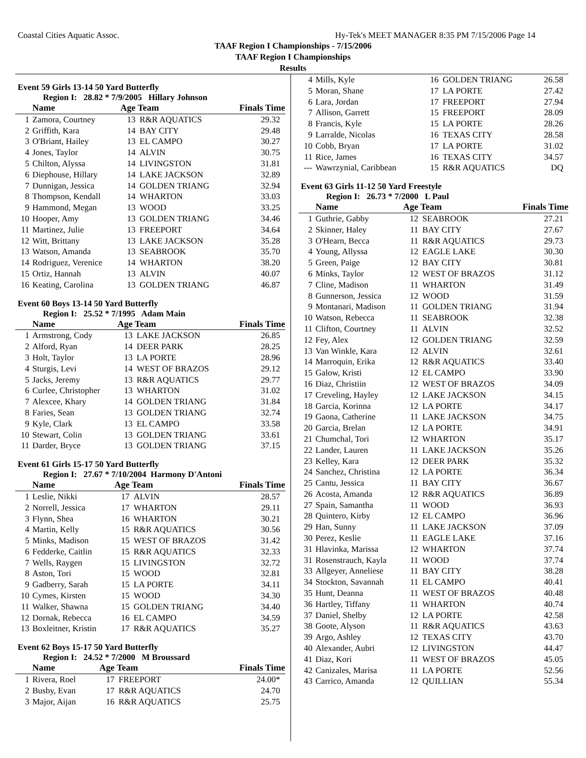Coastal Cities Aquatic Assoc. Hy-Tek's MEET MANAGER 8:35 PM 7/15/2006 Page 14
TAAF Region I Championships - 7/15/2006
TAAF Region I Championships
Results
Event 59 Girls 13-14 50 Yard Butterfly
Region I: 28.82 * 7/9/2005 Hillary Johnson
| | Name | Age Team | | Finals Time |
| --- | --- | --- | --- | --- |
| 1 | Zamora, Courtney | 13 | R&R AQUATICS | 29.32 |
| 2 | Griffith, Kara | 14 | BAY CITY | 29.48 |
| 3 | O'Briant, Hailey | 13 | EL CAMPO | 30.27 |
| 4 | Jones, Taylor | 14 | ALVIN | 30.75 |
| 5 | Chilton, Alyssa | 14 | LIVINGSTON | 31.81 |
| 6 | Diephouse, Hillary | 14 | LAKE JACKSON | 32.89 |
| 7 | Dunnigan, Jessica | 14 | GOLDEN TRIANG | 32.94 |
| 8 | Thompson, Kendall | 14 | WHARTON | 33.03 |
| 9 | Hammond, Megan | 13 | WOOD | 33.25 |
| 10 | Hooper, Amy | 13 | GOLDEN TRIANG | 34.46 |
| 11 | Martinez, Julie | 13 | FREEPORT | 34.64 |
| 12 | Witt, Brittany | 13 | LAKE JACKSON | 35.28 |
| 13 | Watson, Amanda | 13 | SEABROOK | 35.70 |
| 14 | Rodriguez, Verenice | 14 | WHARTON | 38.20 |
| 15 | Ortiz, Hannah | 13 | ALVIN | 40.07 |
| 16 | Keating, Carolina | 13 | GOLDEN TRIANG | 46.87 |
Event 60 Boys 13-14 50 Yard Butterfly
Region I: 25.52 * 7/1995 Adam Main
| | Name | Age Team | | Finals Time |
| --- | --- | --- | --- | --- |
| 1 | Armstrong, Cody | 13 | LAKE JACKSON | 26.85 |
| 2 | Alford, Ryan | 14 | DEER PARK | 28.25 |
| 3 | Holt, Taylor | 13 | LA PORTE | 28.96 |
| 4 | Sturgis, Levi | 14 | WEST OF BRAZOS | 29.12 |
| 5 | Jacks, Jeremy | 13 | R&R AQUATICS | 29.77 |
| 6 | Curlee, Christopher | 13 | WHARTON | 31.02 |
| 7 | Alexcee, Khary | 14 | GOLDEN TRIANG | 31.84 |
| 8 | Faries, Sean | 13 | GOLDEN TRIANG | 32.74 |
| 9 | Kyle, Clark | 13 | EL CAMPO | 33.58 |
| 10 | Stewart, Colin | 13 | GOLDEN TRIANG | 33.61 |
| 11 | Darder, Bryce | 13 | GOLDEN TRIANG | 37.15 |
Event 61 Girls 15-17 50 Yard Butterfly
Region I: 27.67 * 7/10/2004 Harmony D'Antoni
| | Name | Age Team | | Finals Time |
| --- | --- | --- | --- | --- |
| 1 | Leslie, Nikki | 17 | ALVIN | 28.57 |
| 2 | Norrell, Jessica | 17 | WHARTON | 29.11 |
| 3 | Flynn, Shea | 16 | WHARTON | 30.21 |
| 4 | Martin, Kelly | 15 | R&R AQUATICS | 30.56 |
| 5 | Minks, Madison | 15 | WEST OF BRAZOS | 31.42 |
| 6 | Fedderke, Caitlin | 15 | R&R AQUATICS | 32.33 |
| 7 | Wells, Raygen | 15 | LIVINGSTON | 32.72 |
| 8 | Aston, Tori | 15 | WOOD | 32.81 |
| 9 | Gadberry, Sarah | 15 | LA PORTE | 34.11 |
| 10 | Cymes, Kirsten | 15 | WOOD | 34.30 |
| 11 | Walker, Shawna | 15 | GOLDEN TRIANG | 34.40 |
| 12 | Dornak, Rebecca | 16 | EL CAMPO | 34.59 |
| 13 | Boxleitner, Kristin | 17 | R&R AQUATICS | 35.27 |
Event 62 Boys 15-17 50 Yard Butterfly
Region I: 24.52 * 7/2000 M Broussard
| | Name | Age Team | | Finals Time |
| --- | --- | --- | --- | --- |
| 1 | Rivera, Roel | 17 | FREEPORT | 24.00* |
| 2 | Busby, Evan | 17 | R&R AQUATICS | 24.70 |
| 3 | Major, Aijan | 16 | R&R AQUATICS | 25.75 |
| 4 | Mills, Kyle | 16 | GOLDEN TRIANG | 26.58 |
| 5 | Moran, Shane | 17 | LA PORTE | 27.42 |
| 6 | Lara, Jordan | 17 | FREEPORT | 27.94 |
| 7 | Allison, Garrett | 15 | FREEPORT | 28.09 |
| 8 | Francis, Kyle | 15 | LA PORTE | 28.26 |
| 9 | Larralde, Nicolas | 16 | TEXAS CITY | 28.58 |
| 10 | Cobb, Bryan | 17 | LA PORTE | 31.02 |
| 11 | Rice, James | 16 | TEXAS CITY | 34.57 |
| --- | Wawrzynial, Caribbean | 15 | R&R AQUATICS | DQ |
Event 63 Girls 11-12 50 Yard Freestyle
Region I: 26.73 * 7/2000 L Paul
| | Name | Age Team | | Finals Time |
| --- | --- | --- | --- | --- |
| 1 | Guthrie, Gabby | 12 | SEABROOK | 27.21 |
| 2 | Skinner, Haley | 11 | BAY CITY | 27.67 |
| 3 | O'Hearn, Becca | 11 | R&R AQUATICS | 29.73 |
| 4 | Young, Allyssa | 12 | EAGLE LAKE | 30.30 |
| 5 | Green, Paige | 12 | BAY CITY | 30.81 |
| 6 | Minks, Taylor | 12 | WEST OF BRAZOS | 31.12 |
| 7 | Cline, Madison | 11 | WHARTON | 31.49 |
| 8 | Gunnerson, Jessica | 12 | WOOD | 31.59 |
| 9 | Montanari, Madison | 11 | GOLDEN TRIANG | 31.94 |
| 10 | Watson, Rebecca | 11 | SEABROOK | 32.38 |
| 11 | Clifton, Courtney | 11 | ALVIN | 32.52 |
| 12 | Fey, Alex | 12 | GOLDEN TRIANG | 32.59 |
| 13 | Van Winkle, Kara | 12 | ALVIN | 32.61 |
| 14 | Marroquin, Erika | 12 | R&R AQUATICS | 33.40 |
| 15 | Galow, Kristi | 12 | EL CAMPO | 33.90 |
| 16 | Diaz, Christiin | 12 | WEST OF BRAZOS | 34.09 |
| 17 | Creveling, Hayley | 12 | LAKE JACKSON | 34.15 |
| 18 | Garcia, Korinna | 12 | LA PORTE | 34.17 |
| 19 | Gaona, Catherine | 11 | LAKE JACKSON | 34.75 |
| 20 | Garcia, Brelan | 12 | LA PORTE | 34.91 |
| 21 | Chumchal, Tori | 12 | WHARTON | 35.17 |
| 22 | Lander, Lauren | 11 | LAKE JACKSON | 35.26 |
| 23 | Kelley, Kara | 12 | DEER PARK | 35.32 |
| 24 | Sanchez, Christina | 12 | LA PORTE | 36.34 |
| 25 | Cantu, Jessica | 11 | BAY CITY | 36.67 |
| 26 | Acosta, Amanda | 12 | R&R AQUATICS | 36.89 |
| 27 | Spain, Samantha | 11 | WOOD | 36.93 |
| 28 | Quintero, Kirby | 12 | EL CAMPO | 36.96 |
| 29 | Han, Sunny | 11 | LAKE JACKSON | 37.09 |
| 30 | Perez, Keslie | 11 | EAGLE LAKE | 37.16 |
| 31 | Hlavinka, Marissa | 12 | WHARTON | 37.74 |
| 31 | Rosenstrauch, Kayla | 11 | WOOD | 37.74 |
| 33 | Allgeyer, Anneliese | 11 | BAY CITY | 38.28 |
| 34 | Stockton, Savannah | 11 | EL CAMPO | 40.41 |
| 35 | Hunt, Deanna | 11 | WEST OF BRAZOS | 40.48 |
| 36 | Hartley, Tiffany | 11 | WHARTON | 40.74 |
| 37 | Daniel, Shelby | 12 | LA PORTE | 42.58 |
| 38 | Goote, Alyson | 11 | R&R AQUATICS | 43.63 |
| 39 | Argo, Ashley | 12 | TEXAS CITY | 43.70 |
| 40 | Alexander, Aubri | 12 | LIVINGSTON | 44.47 |
| 41 | Diaz, Kori | 11 | WEST OF BRAZOS | 45.05 |
| 42 | Canizales, Marisa | 11 | LA PORTE | 52.56 |
| 43 | Carrico, Amanda | 12 | QUILLIAN | 55.34 |